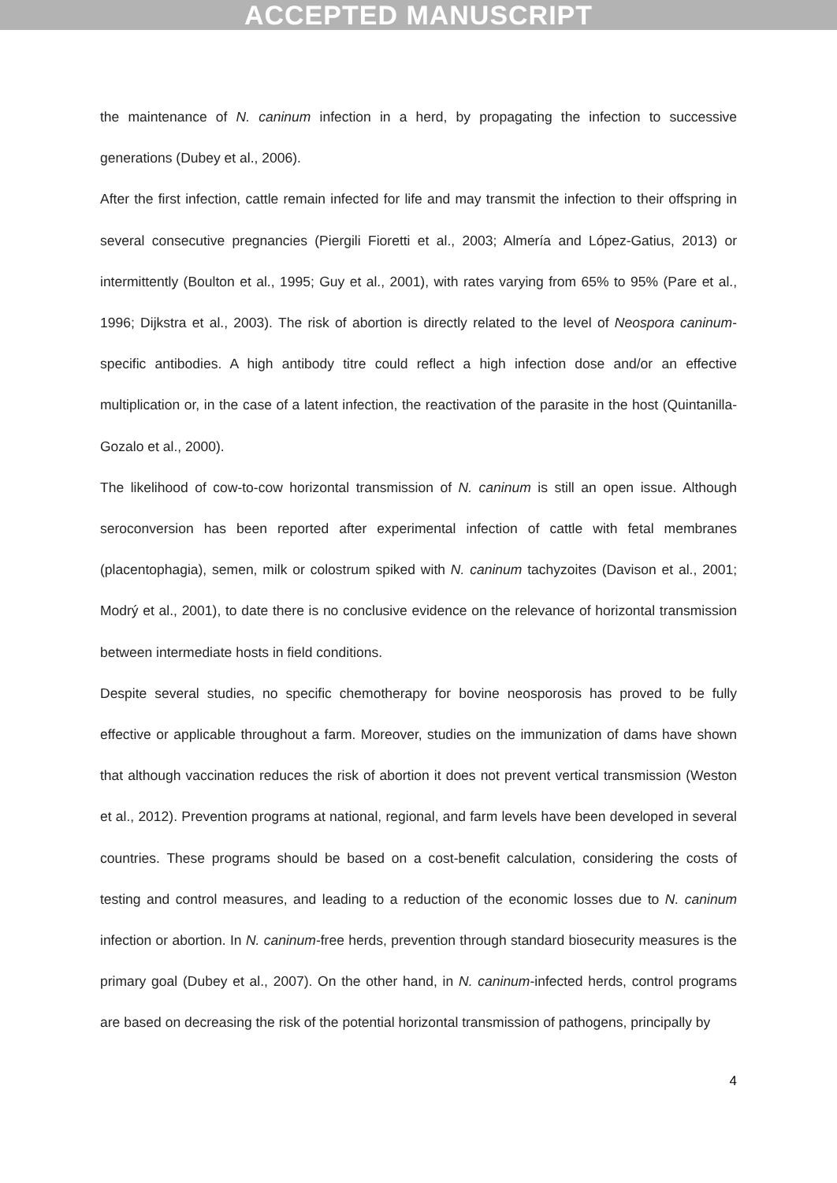ACCEPTED MANUSCRIPT
the maintenance of N. caninum infection in a herd, by propagating the infection to successive generations (Dubey et al., 2006).
After the first infection, cattle remain infected for life and may transmit the infection to their offspring in several consecutive pregnancies (Piergili Fioretti et al., 2003; Almería and López-Gatius, 2013) or intermittently (Boulton et al., 1995; Guy et al., 2001), with rates varying from 65% to 95% (Pare et al., 1996; Dijkstra et al., 2003). The risk of abortion is directly related to the level of Neospora caninum-specific antibodies. A high antibody titre could reflect a high infection dose and/or an effective multiplication or, in the case of a latent infection, the reactivation of the parasite in the host (Quintanilla-Gozalo et al., 2000).
The likelihood of cow-to-cow horizontal transmission of N. caninum is still an open issue. Although seroconversion has been reported after experimental infection of cattle with fetal membranes (placentophagia), semen, milk or colostrum spiked with N. caninum tachyzoites (Davison et al., 2001; Modrý et al., 2001), to date there is no conclusive evidence on the relevance of horizontal transmission between intermediate hosts in field conditions.
Despite several studies, no specific chemotherapy for bovine neosporosis has proved to be fully effective or applicable throughout a farm. Moreover, studies on the immunization of dams have shown that although vaccination reduces the risk of abortion it does not prevent vertical transmission (Weston et al., 2012). Prevention programs at national, regional, and farm levels have been developed in several countries. These programs should be based on a cost-benefit calculation, considering the costs of testing and control measures, and leading to a reduction of the economic losses due to N. caninum infection or abortion. In N. caninum-free herds, prevention through standard biosecurity measures is the primary goal (Dubey et al., 2007). On the other hand, in N. caninum-infected herds, control programs are based on decreasing the risk of the potential horizontal transmission of pathogens, principally by
4